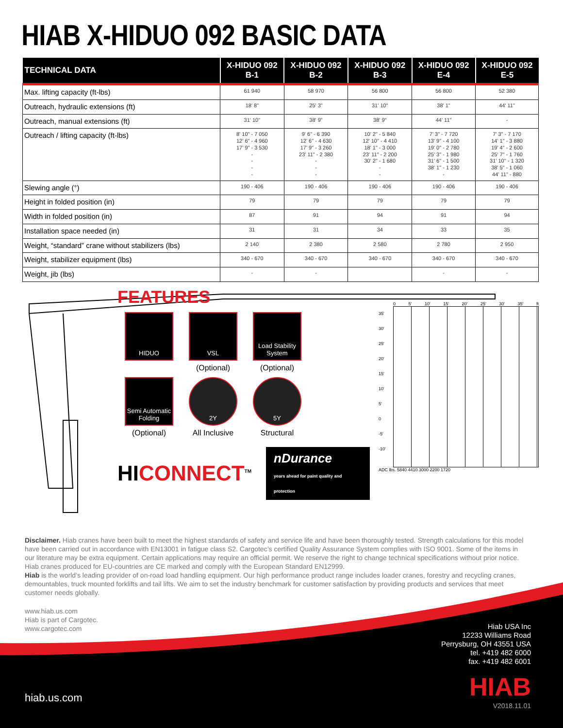HIAB X-HIDUO 092 BASIC DATA
| TECHNICAL DATA | X-HIDUO 092 B-1 | X-HIDUO 092 B-2 | X-HIDUO 092 B-3 | X-HIDUO 092 E-4 | X-HIDUO 092 E-5 |
| --- | --- | --- | --- | --- | --- |
| Max. lifting capacity (ft-lbs) | 61 940 | 58 970 | 56 800 | 56 800 | 52 380 |
| Outreach, hydraulic extensions (ft) | 18' 8" | 25' 3" | 31' 10" | 38' 1" | 44' 11" |
| Outreach, manual extensions (ft) | 31' 10" | 38' 9" | 38' 9" | 44' 11" | - |
| Outreach / lifting capacity (ft-lbs) | 8' 10" - 7 050 12' 6" - 4 960 17' 9" - 3 530 - - - - | 9' 6" - 6 390 12' 6" - 4 630 17' 9" - 3 260 23' 11" - 2 380 - - - | 10' 2" - 5 840 12' 10" - 4 410 18' 1" - 3 000 23' 11" - 2 200 30' 2" - 1 680 - - | 7' 3" - 7 720 13' 9" - 4 100 19' 0" - 2 780 25' 3" - 1 980 31' 6" - 1 500 38' 1" - 1 230 - | 7' 3" - 7 170 14' 1" - 3 880 19' 4" - 2 600 25' 7" - 1 760 31' 10" - 1 320 38' 5" - 1 060 44' 11" - 880 |
| Slewing angle (°) | 190 - 406 | 190 - 406 | 190 - 406 | 190 - 406 | 190 - 406 |
| Height in folded position (in) | 79 | 79 | 79 | 79 | 79 |
| Width in folded position (in) | 87 | 91 | 94 | 91 | 94 |
| Installation space needed (in) | 31 | 31 | 34 | 33 | 35 |
| Weight, “standard” crane without stabilizers (lbs) | 2 140 | 2 380 | 2 580 | 2 780 | 2 950 |
| Weight, stabilizer equipment (lbs) | 340 - 670 | 340 - 670 | 340 - 670 | 340 - 670 | 340 - 670 |
| Weight, jib (lbs) | - | - | | - | - |
FEATURES
HIDUO
VSL
(Optional)
Load Stability System
(Optional)
Semi Automatic Folding
(Optional)
2Y
All Inclusive
5Y
Structural
HICONNECT<sup>TM</sup> nDurance
years ahead for paint quality and protection
0 5' 10' 15' 20' 25' 30' 35' ft
35'
30'
25'
20'
15'
10'
5'
0
-5'
-10'
ADC lbs. 5840 4410 3000 2200 1720
Disclaimer. Hiab cranes have been built to meet the highest standards of safety and service life and have been thoroughly tested. Strength calculations for this model have been carried out in accordance with EN13001 in fatigue class S2. Cargotec’s certified Quality Assurance System complies with ISO 9001. Some of the items in our literature may be extra equipment. Certain applications may require an official permit. We reserve the right to change technical specifications without prior notice. Hiab cranes produced for EU-countries are CE marked and comply with the European Standard EN12999.
Hiab is the world’s leading provider of on-road load handling equipment. Our high performance product range includes loader cranes, forestry and recycling cranes, demountables, truck mounted forklifts and tail lifts. We aim to set the industry benchmark for customer satisfaction by providing products and services that meet customer needs globally.
www.hiab.us.com
Hiab is part of Cargotec.
www.cargotec.com
Hiab USA Inc
12233 Williams Road
Perrysburg, OH 43551 USA
tel. +419 482 6000
fax. +419 482 6001
hiab.us.com HIAB
V2018.11.01